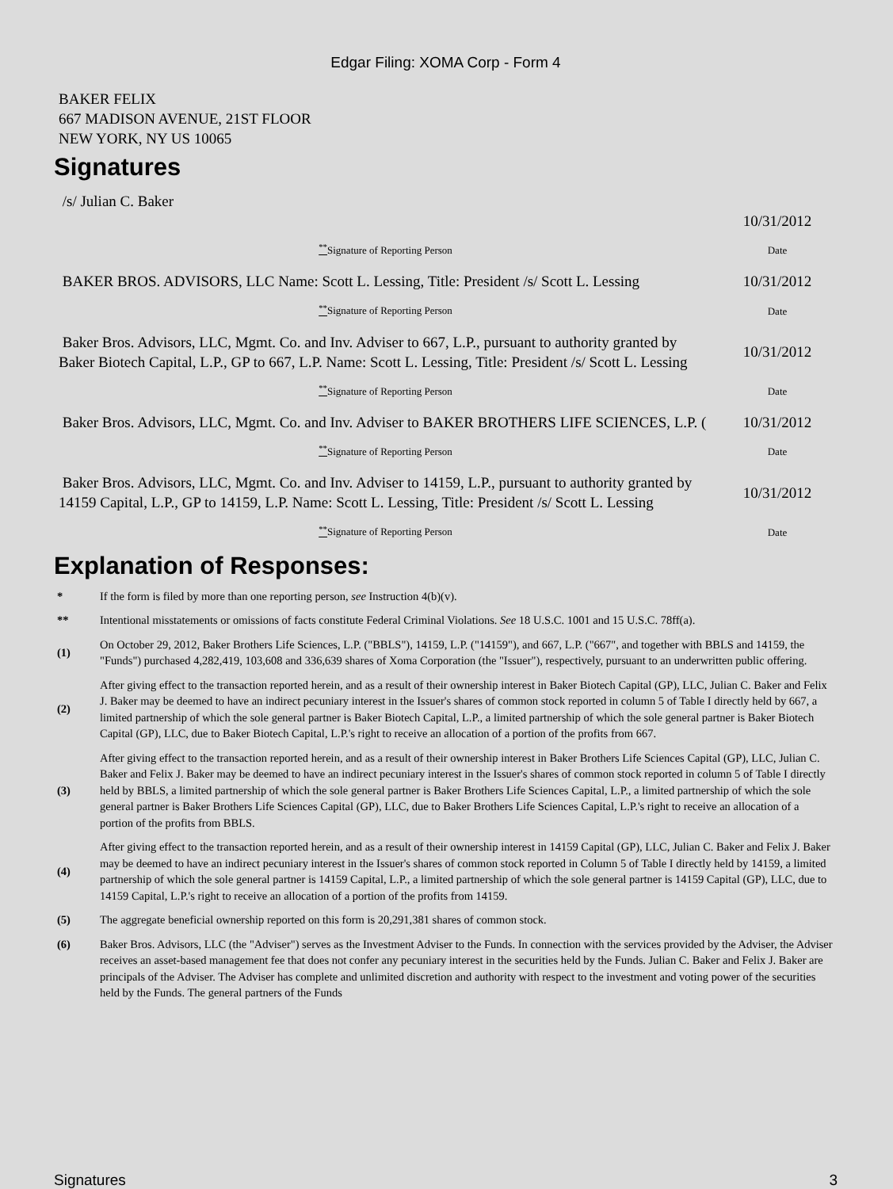Edgar Filing: XOMA Corp - Form 4
BAKER FELIX
667 MADISON AVENUE, 21ST FLOOR
NEW YORK, NY US 10065
Signatures
| /s/ Julian C. Baker | 10/31/2012 |
| <sup>**</sup> Signature of Reporting Person | Date |
| BAKER BROS. ADVISORS, LLC Name: Scott L. Lessing, Title: President /s/ Scott L. Lessing | 10/31/2012 |
| <sup>**</sup> Signature of Reporting Person | Date |
| Baker Bros. Advisors, LLC, Mgmt. Co. and Inv. Adviser to 667, L.P., pursuant to authority granted by Baker Biotech Capital, L.P., GP to 667, L.P. Name: Scott L. Lessing, Title: President /s/ Scott L. Lessing | 10/31/2012 |
| <sup>**</sup> Signature of Reporting Person | Date |
| Baker Bros. Advisors, LLC, Mgmt. Co. and Inv. Adviser to BAKER BROTHERS LIFE SCIENCES, L.P. ( | 10/31/2012 |
| <sup>**</sup> Signature of Reporting Person | Date |
| Baker Bros. Advisors, LLC, Mgmt. Co. and Inv. Adviser to 14159, L.P., pursuant to authority granted by 14159 Capital, L.P., GP to 14159, L.P. Name: Scott L. Lessing, Title: President /s/ Scott L. Lessing | 10/31/2012 |
| <sup>**</sup> Signature of Reporting Person | Date |
Explanation of Responses:
| * | If the form is filed by more than one reporting person, see Instruction 4(b)(v). |
| ** | Intentional misstatements or omissions of facts constitute Federal Criminal Violations. See 18 U.S.C. 1001 and 15 U.S.C. 78ff(a). |
| (1) | On October 29, 2012, Baker Brothers Life Sciences, L.P. ("BBLS"), 14159, L.P. ("14159"), and 667, L.P. ("667", and together with BBLS and 14159, the "Funds") purchased 4,282,419, 103,608 and 336,639 shares of Xoma Corporation (the "Issuer"), respectively, pursuant to an underwritten public offering. |
| (2) | After giving effect to the transaction reported herein, and as a result of their ownership interest in Baker Biotech Capital (GP), LLC, Julian C. Baker and Felix J. Baker may be deemed to have an indirect pecuniary interest in the Issuer's shares of common stock reported in column 5 of Table I directly held by 667, a limited partnership of which the sole general partner is Baker Biotech Capital, L.P., a limited partnership of which the sole general partner is Baker Biotech Capital (GP), LLC, due to Baker Biotech Capital, L.P.'s right to receive an allocation of a portion of the profits from 667. |
| (3) | After giving effect to the transaction reported herein, and as a result of their ownership interest in Baker Brothers Life Sciences Capital (GP), LLC, Julian C. Baker and Felix J. Baker may be deemed to have an indirect pecuniary interest in the Issuer's shares of common stock reported in column 5 of Table I directly held by BBLS, a limited partnership of which the sole general partner is Baker Brothers Life Sciences Capital, L.P., a limited partnership of which the sole general partner is Baker Brothers Life Sciences Capital (GP), LLC, due to Baker Brothers Life Sciences Capital, L.P.'s right to receive an allocation of a portion of the profits from BBLS. |
| (4) | After giving effect to the transaction reported herein, and as a result of their ownership interest in 14159 Capital (GP), LLC, Julian C. Baker and Felix J. Baker may be deemed to have an indirect pecuniary interest in the Issuer's shares of common stock reported in Column 5 of Table I directly held by 14159, a limited partnership of which the sole general partner is 14159 Capital, L.P., a limited partnership of which the sole general partner is 14159 Capital (GP), LLC, due to 14159 Capital, L.P.'s right to receive an allocation of a portion of the profits from 14159. |
| (5) | The aggregate beneficial ownership reported on this form is 20,291,381 shares of common stock. |
| (6) | Baker Bros. Advisors, LLC (the "Adviser") serves as the Investment Adviser to the Funds. In connection with the services provided by the Adviser, the Adviser receives an asset-based management fee that does not confer any pecuniary interest in the securities held by the Funds. Julian C. Baker and Felix J. Baker are principals of the Adviser. The Adviser has complete and unlimited discretion and authority with respect to the investment and voting power of the securities held by the Funds. The general partners of the Funds |
Signatures 3